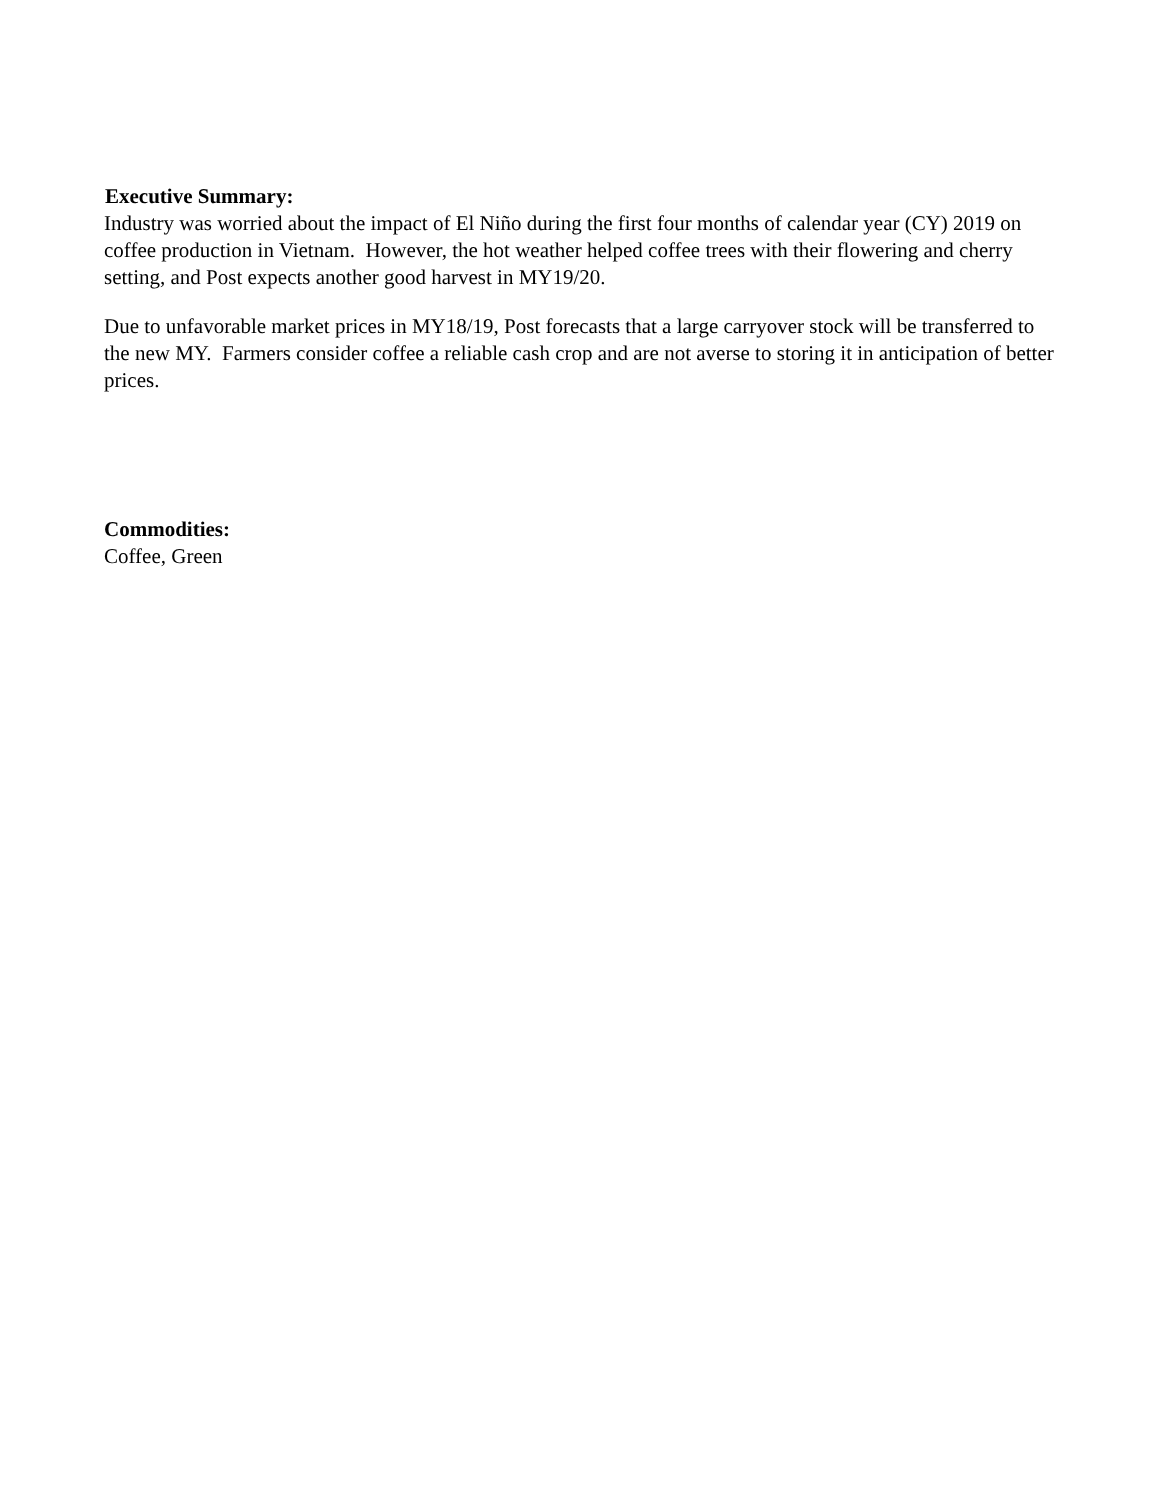Executive Summary:
Industry was worried about the impact of El Niño during the first four months of calendar year (CY) 2019 on coffee production in Vietnam. However, the hot weather helped coffee trees with their flowering and cherry setting, and Post expects another good harvest in MY19/20.
Due to unfavorable market prices in MY18/19, Post forecasts that a large carryover stock will be transferred to the new MY. Farmers consider coffee a reliable cash crop and are not averse to storing it in anticipation of better prices.
Commodities:
Coffee, Green